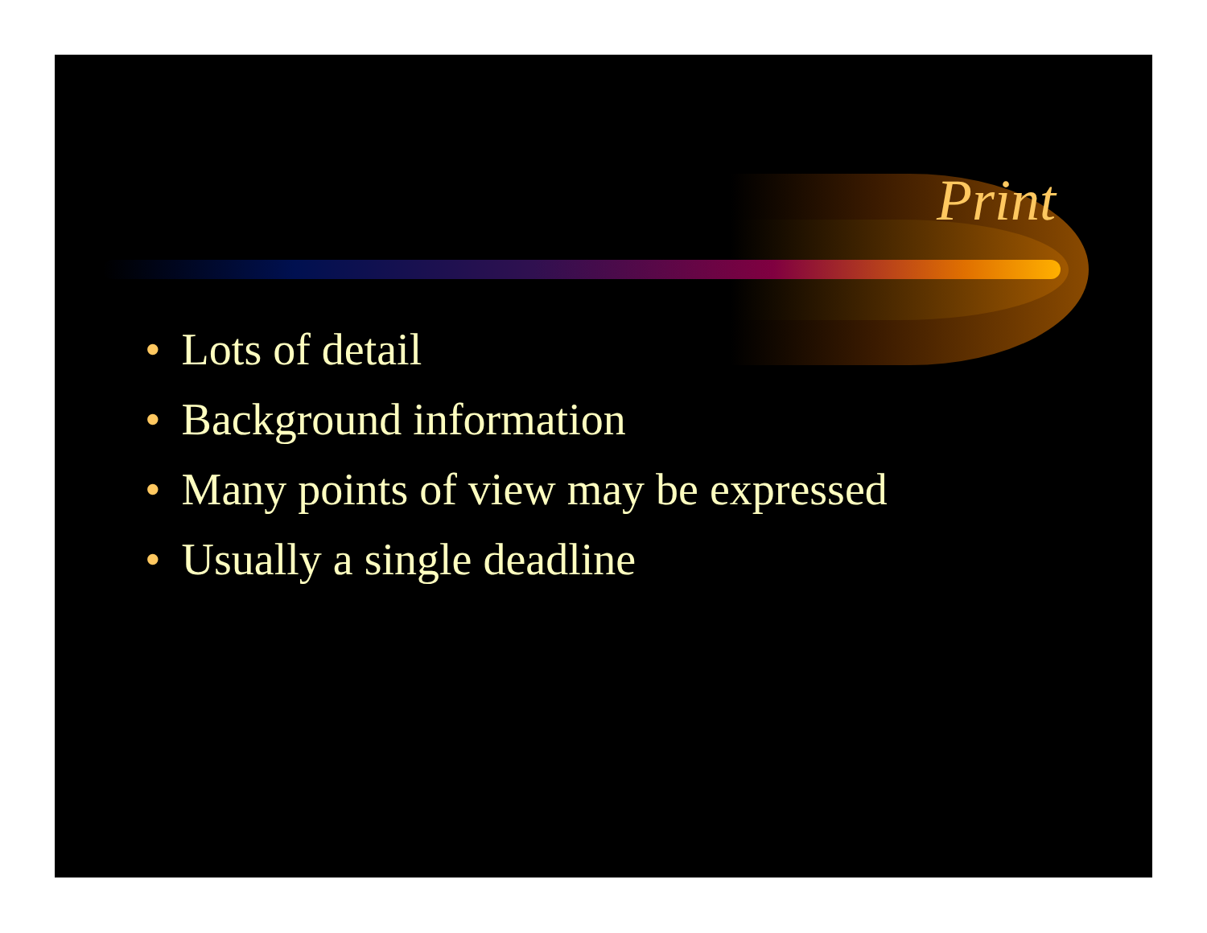Print
• Lots of detail
• Background information
• Many points of view may be expressed
• Usually a single deadline